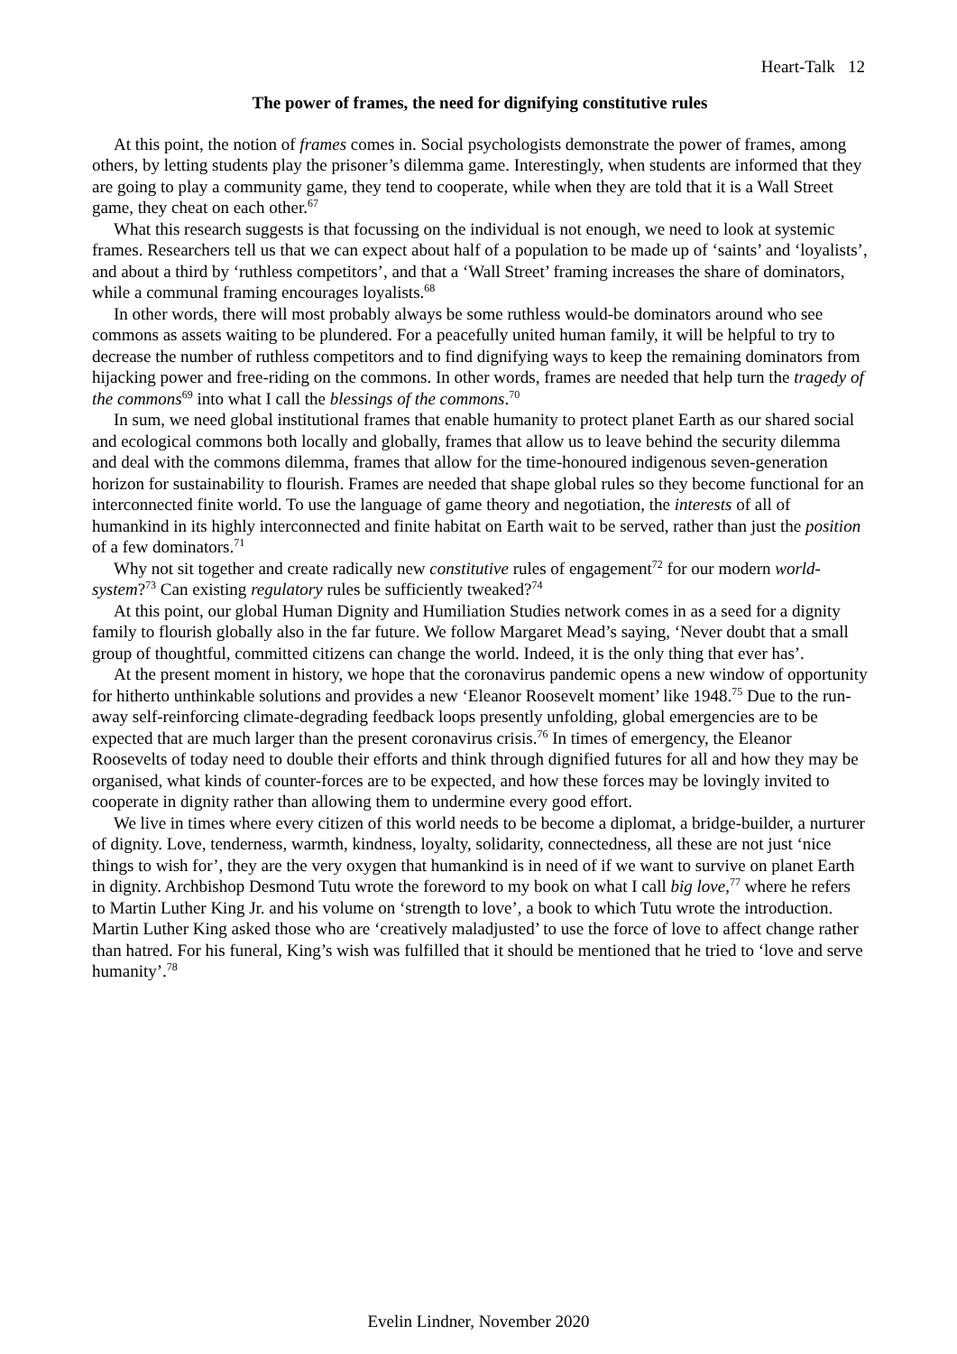Heart-Talk 12
The power of frames, the need for dignifying constitutive rules
At this point, the notion of frames comes in. Social psychologists demonstrate the power of frames, among others, by letting students play the prisoner’s dilemma game. Interestingly, when students are informed that they are going to play a community game, they tend to cooperate, while when they are told that it is a Wall Street game, they cheat on each other.<sup>67</sup>
What this research suggests is that focussing on the individual is not enough, we need to look at systemic frames. Researchers tell us that we can expect about half of a population to be made up of ‘saints’ and ‘loyalists’, and about a third by ‘ruthless competitors’, and that a ‘Wall Street’ framing increases the share of dominators, while a communal framing encourages loyalists.<sup>68</sup>
In other words, there will most probably always be some ruthless would-be dominators around who see commons as assets waiting to be plundered. For a peacefully united human family, it will be helpful to try to decrease the number of ruthless competitors and to find dignifying ways to keep the remaining dominators from hijacking power and free-riding on the commons. In other words, frames are needed that help turn the tragedy of the commons<sup>69</sup> into what I call the blessings of the commons.<sup>70</sup>
In sum, we need global institutional frames that enable humanity to protect planet Earth as our shared social and ecological commons both locally and globally, frames that allow us to leave behind the security dilemma and deal with the commons dilemma, frames that allow for the time-honoured indigenous seven-generation horizon for sustainability to flourish. Frames are needed that shape global rules so they become functional for an interconnected finite world. To use the language of game theory and negotiation, the interests of all of humankind in its highly interconnected and finite habitat on Earth wait to be served, rather than just the position of a few dominators.<sup>71</sup>
Why not sit together and create radically new constitutive rules of engagement<sup>72</sup> for our modern world-system?<sup>73</sup> Can existing regulatory rules be sufficiently tweaked?<sup>74</sup>
At this point, our global Human Dignity and Humiliation Studies network comes in as a seed for a dignity family to flourish globally also in the far future. We follow Margaret Mead’s saying, ‘Never doubt that a small group of thoughtful, committed citizens can change the world. Indeed, it is the only thing that ever has’.
At the present moment in history, we hope that the coronavirus pandemic opens a new window of opportunity for hitherto unthinkable solutions and provides a new ‘Eleanor Roosevelt moment’ like 1948.<sup>75</sup> Due to the run-away self-reinforcing climate-degrading feedback loops presently unfolding, global emergencies are to be expected that are much larger than the present coronavirus crisis.<sup>76</sup> In times of emergency, the Eleanor Roosevelts of today need to double their efforts and think through dignified futures for all and how they may be organised, what kinds of counter-forces are to be expected, and how these forces may be lovingly invited to cooperate in dignity rather than allowing them to undermine every good effort.
We live in times where every citizen of this world needs to be become a diplomat, a bridge-builder, a nurturer of dignity. Love, tenderness, warmth, kindness, loyalty, solidarity, connectedness, all these are not just ‘nice things to wish for’, they are the very oxygen that humankind is in need of if we want to survive on planet Earth in dignity. Archbishop Desmond Tutu wrote the foreword to my book on what I call big love,<sup>77</sup> where he refers to Martin Luther King Jr. and his volume on ‘strength to love’, a book to which Tutu wrote the introduction. Martin Luther King asked those who are ‘creatively maladjusted’ to use the force of love to affect change rather than hatred. For his funeral, King’s wish was fulfilled that it should be mentioned that he tried to ‘love and serve humanity’.<sup>78</sup>
Evelin Lindner, November 2020